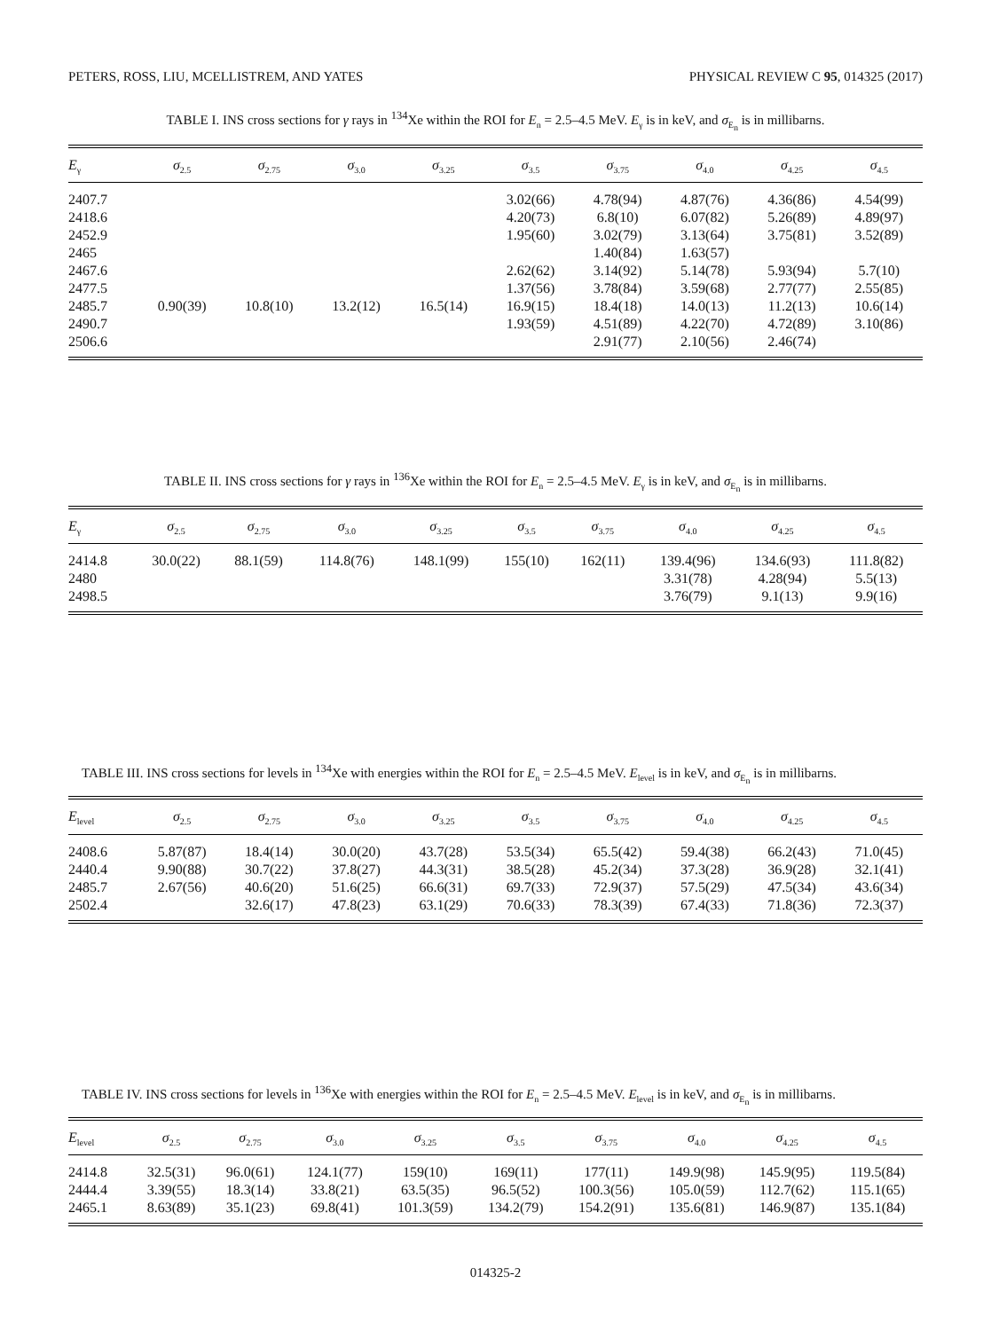PETERS, ROSS, LIU, MCELLISTREM, AND YATES PHYSICAL REVIEW C 95, 014325 (2017)
TABLE I. INS cross sections for γ rays in <sup>134</sup>Xe within the ROI for E<sub>n</sub> = 2.5–4.5 MeV. E<sub>γ</sub> is in keV, and σ<sub>E<sub>n</sub></sub> is in millibarns.
| E<sub>γ</sub> | σ<sub>2.5</sub> | σ<sub>2.75</sub> | σ<sub>3.0</sub> | σ<sub>3.25</sub> | σ<sub>3.5</sub> | σ<sub>3.75</sub> | σ<sub>4.0</sub> | σ<sub>4.25</sub> | σ<sub>4.5</sub> |
| --- | --- | --- | --- | --- | --- | --- | --- | --- | --- |
| 2407.7 | | | | | 3.02(66) | 4.78(94) | 4.87(76) | 4.36(86) | 4.54(99) |
| 2418.6 | | | | | 4.20(73) | 6.8(10) | 6.07(82) | 5.26(89) | 4.89(97) |
| 2452.9 | | | | | 1.95(60) | 3.02(79) | 3.13(64) | 3.75(81) | 3.52(89) |
| 2465 | | | | | | 1.40(84) | 1.63(57) | | |
| 2467.6 | | | | | 2.62(62) | 3.14(92) | 5.14(78) | 5.93(94) | 5.7(10) |
| 2477.5 | | | | | 1.37(56) | 3.78(84) | 3.59(68) | 2.77(77) | 2.55(85) |
| 2485.7 | 0.90(39) | 10.8(10) | 13.2(12) | 16.5(14) | 16.9(15) | 18.4(18) | 14.0(13) | 11.2(13) | 10.6(14) |
| 2490.7 | | | | | 1.93(59) | 4.51(89) | 4.22(70) | 4.72(89) | 3.10(86) |
| 2506.6 | | | | | | 2.91(77) | 2.10(56) | 2.46(74) | |
TABLE II. INS cross sections for γ rays in <sup>136</sup>Xe within the ROI for E<sub>n</sub> = 2.5–4.5 MeV. E<sub>γ</sub> is in keV, and σ<sub>E<sub>n</sub></sub> is in millibarns.
| E<sub>γ</sub> | σ<sub>2.5</sub> | σ<sub>2.75</sub> | σ<sub>3.0</sub> | σ<sub>3.25</sub> | σ<sub>3.5</sub> | σ<sub>3.75</sub> | σ<sub>4.0</sub> | σ<sub>4.25</sub> | σ<sub>4.5</sub> |
| --- | --- | --- | --- | --- | --- | --- | --- | --- | --- |
| 2414.8 | 30.0(22) | 88.1(59) | 114.8(76) | 148.1(99) | 155(10) | 162(11) | 139.4(96) | 134.6(93) | 111.8(82) |
| 2480 | | | | | | | 3.31(78) | 4.28(94) | 5.5(13) |
| 2498.5 | | | | | | | 3.76(79) | 9.1(13) | 9.9(16) |
TABLE III. INS cross sections for levels in <sup>134</sup>Xe with energies within the ROI for E<sub>n</sub> = 2.5–4.5 MeV. E<sub>level</sub> is in keV, and σ<sub>E<sub>n</sub></sub> is in millibarns.
| E<sub>level</sub> | σ<sub>2.5</sub> | σ<sub>2.75</sub> | σ<sub>3.0</sub> | σ<sub>3.25</sub> | σ<sub>3.5</sub> | σ<sub>3.75</sub> | σ<sub>4.0</sub> | σ<sub>4.25</sub> | σ<sub>4.5</sub> |
| --- | --- | --- | --- | --- | --- | --- | --- | --- | --- |
| 2408.6 | 5.87(87) | 18.4(14) | 30.0(20) | 43.7(28) | 53.5(34) | 65.5(42) | 59.4(38) | 66.2(43) | 71.0(45) |
| 2440.4 | 9.90(88) | 30.7(22) | 37.8(27) | 44.3(31) | 38.5(28) | 45.2(34) | 37.3(28) | 36.9(28) | 32.1(41) |
| 2485.7 | 2.67(56) | 40.6(20) | 51.6(25) | 66.6(31) | 69.7(33) | 72.9(37) | 57.5(29) | 47.5(34) | 43.6(34) |
| 2502.4 | | 32.6(17) | 47.8(23) | 63.1(29) | 70.6(33) | 78.3(39) | 67.4(33) | 71.8(36) | 72.3(37) |
TABLE IV. INS cross sections for levels in <sup>136</sup>Xe with energies within the ROI for E<sub>n</sub> = 2.5–4.5 MeV. E<sub>level</sub> is in keV, and σ<sub>E<sub>n</sub></sub> is in millibarns.
| E<sub>level</sub> | σ<sub>2.5</sub> | σ<sub>2.75</sub> | σ<sub>3.0</sub> | σ<sub>3.25</sub> | σ<sub>3.5</sub> | σ<sub>3.75</sub> | σ<sub>4.0</sub> | σ<sub>4.25</sub> | σ<sub>4.5</sub> |
| --- | --- | --- | --- | --- | --- | --- | --- | --- | --- |
| 2414.8 | 32.5(31) | 96.0(61) | 124.1(77) | 159(10) | 169(11) | 177(11) | 149.9(98) | 145.9(95) | 119.5(84) |
| 2444.4 | 3.39(55) | 18.3(14) | 33.8(21) | 63.5(35) | 96.5(52) | 100.3(56) | 105.0(59) | 112.7(62) | 115.1(65) |
| 2465.1 | 8.63(89) | 35.1(23) | 69.8(41) | 101.3(59) | 134.2(79) | 154.2(91) | 135.6(81) | 146.9(87) | 135.1(84) |
014325-2